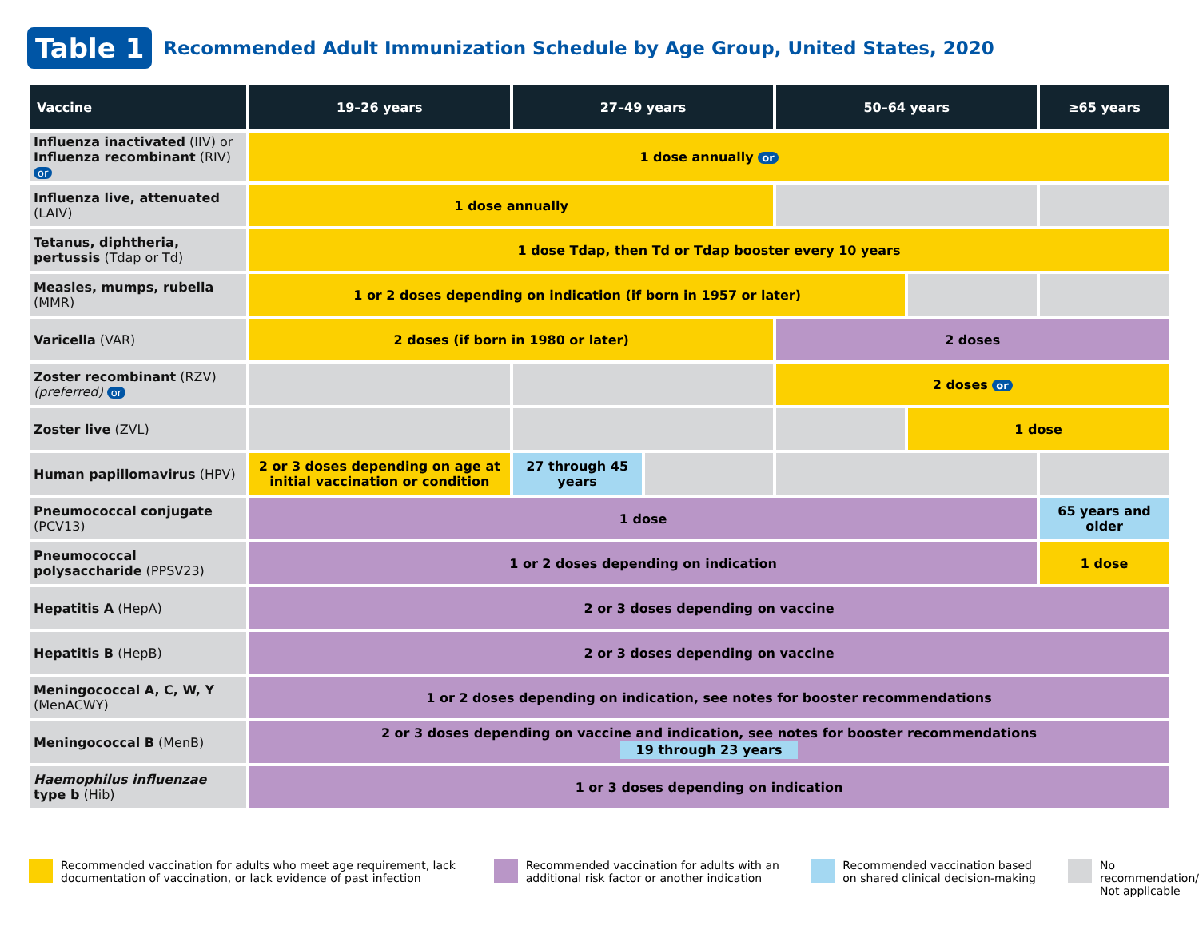Table 1 Recommended Adult Immunization Schedule by Age Group, United States, 2020
| Vaccine | 19–26 years | 27–49 years | | 50–64 years | | ≥65 years |
| --- | --- | --- | --- | --- | --- | --- |
| Influenza inactivated (IIV) or Influenza recombinant (RIV) or | 1 dose annually or | | | | | |
| Influenza live, attenuated (LAIV) | 1 dose annually | | | | | |
| Tetanus, diphtheria, pertussis (Tdap or Td) | 1 dose Tdap, then Td or Tdap booster every 10 years | | | | | |
| Measles, mumps, rubella (MMR) | 1 or 2 doses depending on indication (if born in 1957 or later) | | | | | |
| Varicella (VAR) | 2 doses (if born in 1980 or later) | | | 2 doses | | |
| Zoster recombinant (RZV) (preferred) or | | | | 2 doses or | | |
| Zoster live (ZVL) | | | | | 1 dose | |
| Human papillomavirus (HPV) | 2 or 3 doses depending on age at initial vaccination or condition | 27 through 45 years | | | | |
| Pneumococcal conjugate (PCV13) | 1 dose | | | | | 65 years and older |
| Pneumococcal polysaccharide (PPSV23) | 1 or 2 doses depending on indication | | | | | 1 dose |
| Hepatitis A (HepA) | 2 or 3 doses depending on vaccine | | | | | |
| Hepatitis B (HepB) | 2 or 3 doses depending on vaccine | | | | | |
| Meningococcal A, C, W, Y (MenACWY) | 1 or 2 doses depending on indication, see notes for booster recommendations | | | | | |
| Meningococcal B (MenB) | 2 or 3 doses depending on vaccine and indication, see notes for booster recommendations 19 through 23 years | | | | | |
| Haemophilus influenzae type b (Hib) | 1 or 3 doses depending on indication | | | | | |
Recommended vaccination for adults who meet age requirement, lack documentation of vaccination, or lack evidence of past infection
Recommended vaccination for adults with an additional risk factor or another indication
Recommended vaccination based on shared clinical decision-making
No recommendation/ Not applicable